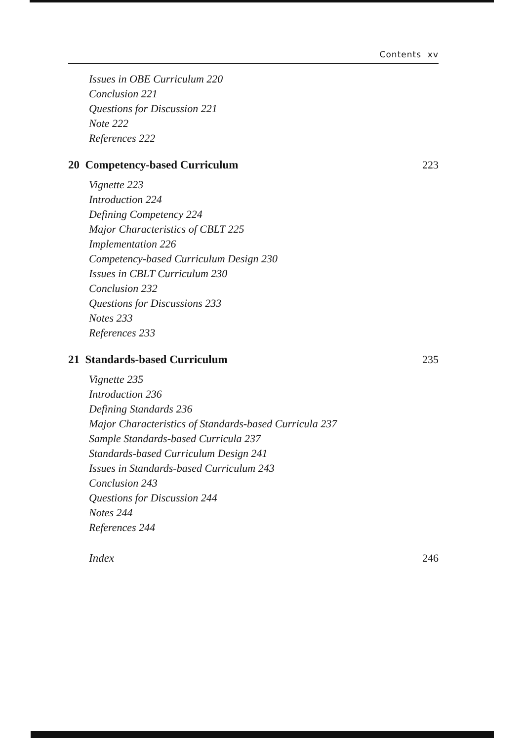Contents xv
Issues in OBE Curriculum 220
Conclusion 221
Questions for Discussion 221
Note 222
References 222
20 Competency-based Curriculum 223
Vignette 223
Introduction 224
Defining Competency 224
Major Characteristics of CBLT 225
Implementation 226
Competency-based Curriculum Design 230
Issues in CBLT Curriculum 230
Conclusion 232
Questions for Discussions 233
Notes 233
References 233
21 Standards-based Curriculum 235
Vignette 235
Introduction 236
Defining Standards 236
Major Characteristics of Standards-based Curricula 237
Sample Standards-based Curricula 237
Standards-based Curriculum Design 241
Issues in Standards-based Curriculum 243
Conclusion 243
Questions for Discussion 244
Notes 244
References 244
Index 246